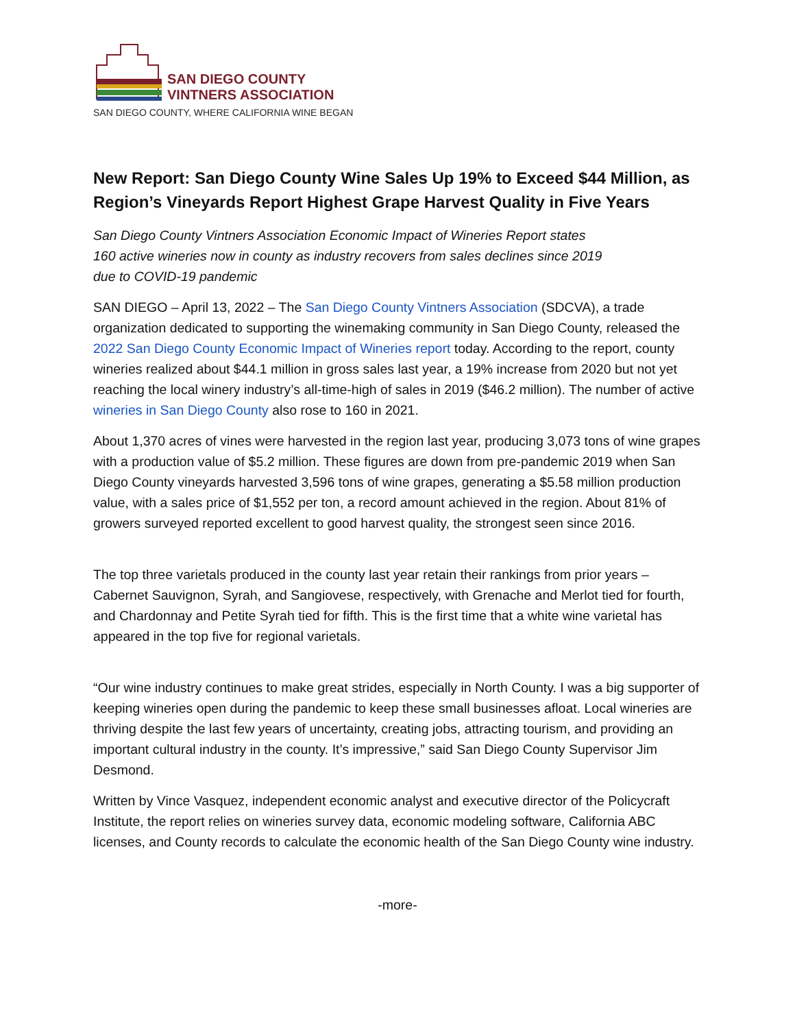SAN DIEGO COUNTY
VINTNERS ASSOCIATION
SAN DIEGO COUNTY, WHERE CALIFORNIA WINE BEGAN
New Report: San Diego County Wine Sales Up 19% to Exceed $44 Million, as Region’s Vineyards Report Highest Grape Harvest Quality in Five Years
San Diego County Vintners Association Economic Impact of Wineries Report states
160 active wineries now in county as industry recovers from sales declines since 2019
due to COVID-19 pandemic
SAN DIEGO – April 13, 2022 – The San Diego County Vintners Association (SDCVA), a trade organization dedicated to supporting the winemaking community in San Diego County, released the 2022 San Diego County Economic Impact of Wineries report today. According to the report, county wineries realized about $44.1 million in gross sales last year, a 19% increase from 2020 but not yet reaching the local winery industry’s all-time-high of sales in 2019 ($46.2 million). The number of active wineries in San Diego County also rose to 160 in 2021.
About 1,370 acres of vines were harvested in the region last year, producing 3,073 tons of wine grapes with a production value of $5.2 million. These figures are down from pre-pandemic 2019 when San Diego County vineyards harvested 3,596 tons of wine grapes, generating a $5.58 million production value, with a sales price of $1,552 per ton, a record amount achieved in the region. About 81% of growers surveyed reported excellent to good harvest quality, the strongest seen since 2016.
The top three varietals produced in the county last year retain their rankings from prior years – Cabernet Sauvignon, Syrah, and Sangiovese, respectively, with Grenache and Merlot tied for fourth, and Chardonnay and Petite Syrah tied for fifth. This is the first time that a white wine varietal has appeared in the top five for regional varietals.
“Our wine industry continues to make great strides, especially in North County. I was a big supporter of keeping wineries open during the pandemic to keep these small businesses afloat. Local wineries are thriving despite the last few years of uncertainty, creating jobs, attracting tourism, and providing an important cultural industry in the county. It’s impressive,” said San Diego County Supervisor Jim Desmond.
Written by Vince Vasquez, independent economic analyst and executive director of the Policycraft Institute, the report relies on wineries survey data, economic modeling software, California ABC licenses, and County records to calculate the economic health of the San Diego County wine industry.
-more-